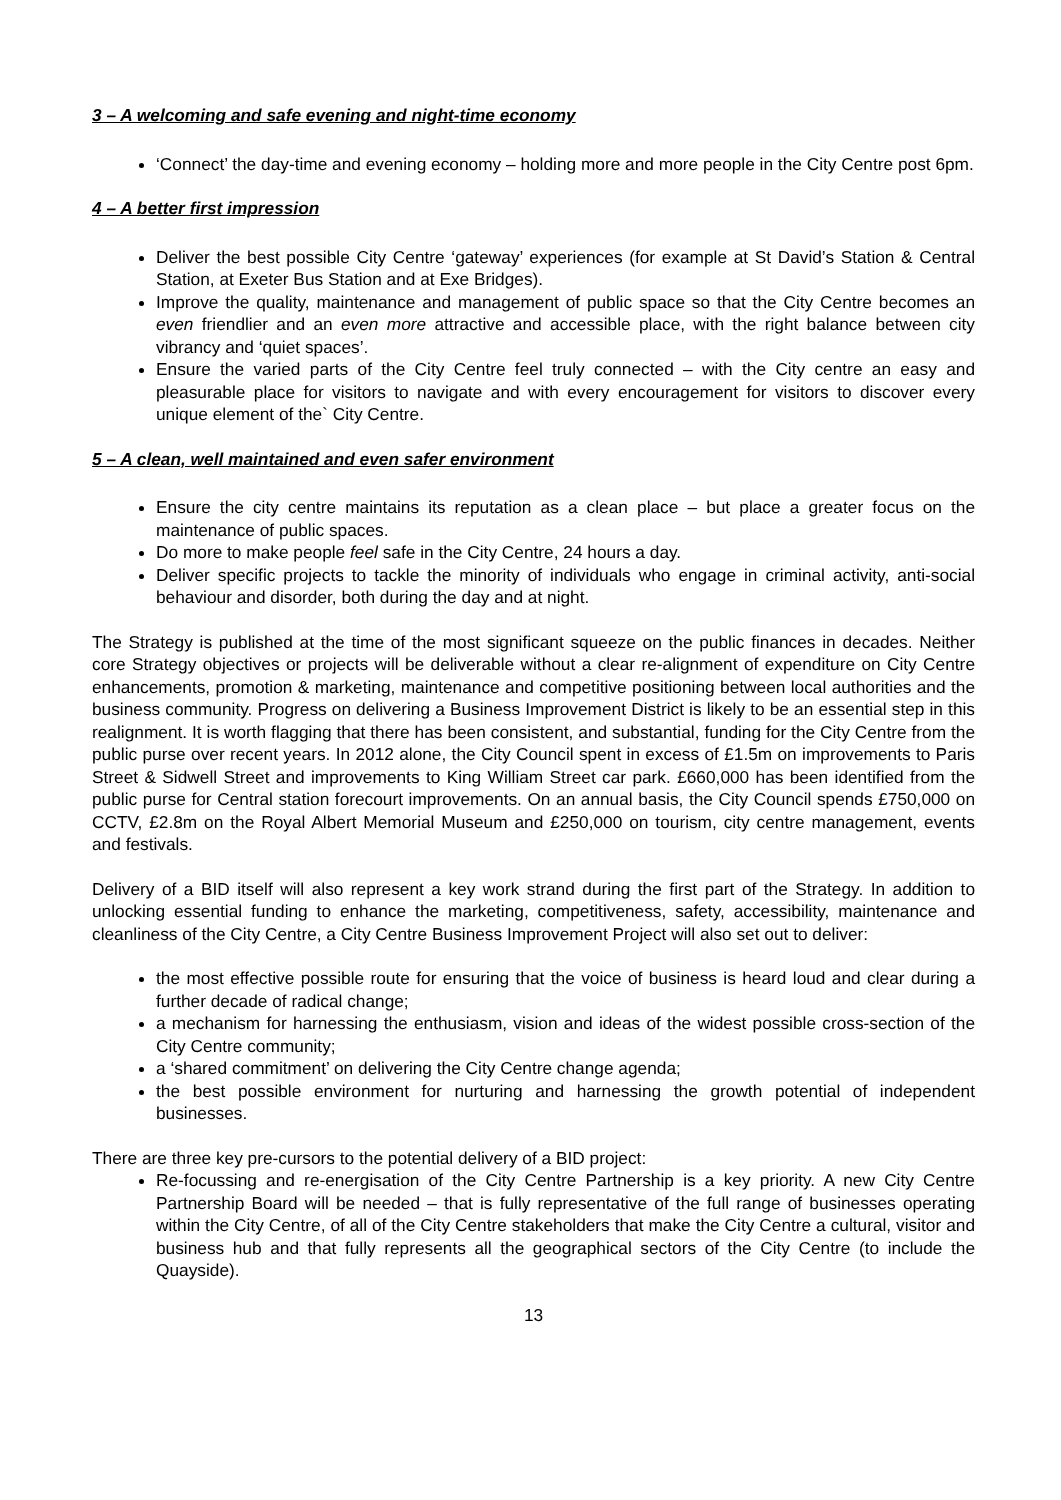3 – A welcoming and safe evening and night-time economy
‘Connect’ the day-time and evening economy – holding more and more people in the City Centre post 6pm.
4 – A better first impression
Deliver the best possible City Centre ‘gateway’ experiences (for example at St David’s Station & Central Station, at Exeter Bus Station and at Exe Bridges).
Improve the quality, maintenance and management of public space so that the City Centre becomes an even friendlier and an even more attractive and accessible place, with the right balance between city vibrancy and ‘quiet spaces’.
Ensure the varied parts of the City Centre feel truly connected – with the City centre an easy and pleasurable place for visitors to navigate and with every encouragement for visitors to discover every unique element of the` City Centre.
5 – A clean, well maintained and even safer environment
Ensure the city centre maintains its reputation as a clean place – but place a greater focus on the maintenance of public spaces.
Do more to make people feel safe in the City Centre, 24 hours a day.
Deliver specific projects to tackle the minority of individuals who engage in criminal activity, anti-social behaviour and disorder, both during the day and at night.
The Strategy is published at the time of the most significant squeeze on the public finances in decades. Neither core Strategy objectives or projects will be deliverable without a clear re-alignment of expenditure on City Centre enhancements, promotion & marketing, maintenance and competitive positioning between local authorities and the business community. Progress on delivering a Business Improvement District is likely to be an essential step in this realignment. It is worth flagging that there has been consistent, and substantial, funding for the City Centre from the public purse over recent years. In 2012 alone, the City Council spent in excess of £1.5m on improvements to Paris Street & Sidwell Street and improvements to King William Street car park. £660,000 has been identified from the public purse for Central station forecourt improvements. On an annual basis, the City Council spends £750,000 on CCTV, £2.8m on the Royal Albert Memorial Museum and £250,000 on tourism, city centre management, events and festivals.
Delivery of a BID itself will also represent a key work strand during the first part of the Strategy. In addition to unlocking essential funding to enhance the marketing, competitiveness, safety, accessibility, maintenance and cleanliness of the City Centre, a City Centre Business Improvement Project will also set out to deliver:
the most effective possible route for ensuring that the voice of business is heard loud and clear during a further decade of radical change;
a mechanism for harnessing the enthusiasm, vision and ideas of the widest possible cross-section of the City Centre community;
a ‘shared commitment’ on delivering the City Centre change agenda;
the best possible environment for nurturing and harnessing the growth potential of independent businesses.
There are three key pre-cursors to the potential delivery of a BID project:
Re-focussing and re-energisation of the City Centre Partnership is a key priority. A new City Centre Partnership Board will be needed – that is fully representative of the full range of businesses operating within the City Centre, of all of the City Centre stakeholders that make the City Centre a cultural, visitor and business hub and that fully represents all the geographical sectors of the City Centre (to include the Quayside).
13